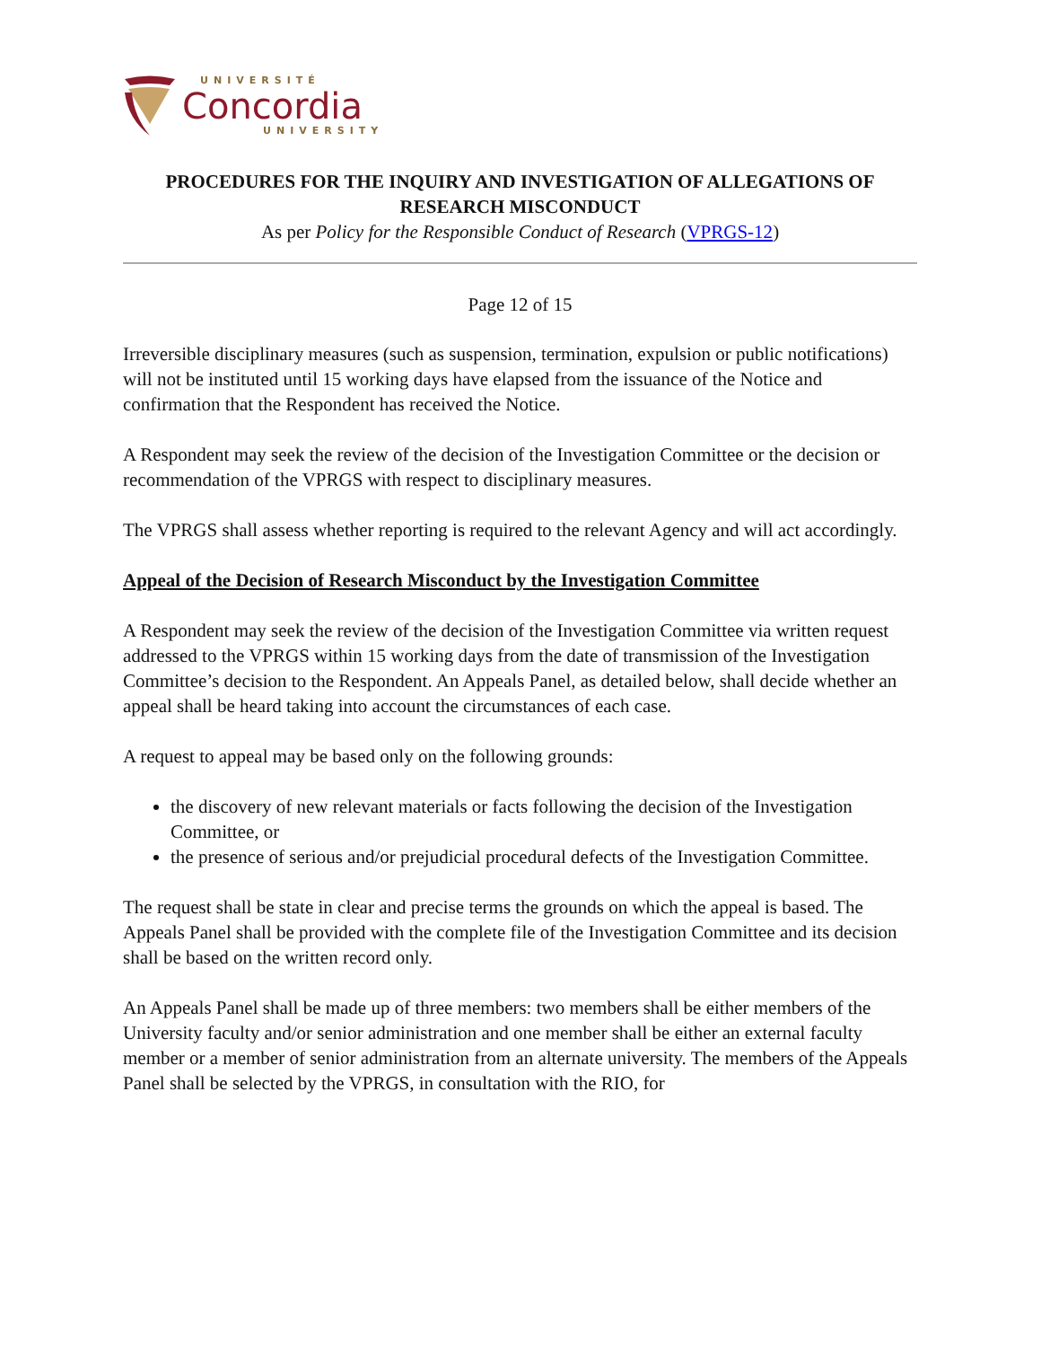UNIVERSITÉ
Concordia
UNIVERSITY
PROCEDURES FOR THE INQUIRY AND INVESTIGATION OF ALLEGATIONS OF RESEARCH MISCONDUCT
As per Policy for the Responsible Conduct of Research (VPRGS-12)
Page 12 of 15
Irreversible disciplinary measures (such as suspension, termination, expulsion or public notifications) will not be instituted until 15 working days have elapsed from the issuance of the Notice and confirmation that the Respondent has received the Notice.
A Respondent may seek the review of the decision of the Investigation Committee or the decision or recommendation of the VPRGS with respect to disciplinary measures.
The VPRGS shall assess whether reporting is required to the relevant Agency and will act accordingly.
Appeal of the Decision of Research Misconduct by the Investigation Committee
A Respondent may seek the review of the decision of the Investigation Committee via written request addressed to the VPRGS within 15 working days from the date of transmission of the Investigation Committee’s decision to the Respondent. An Appeals Panel, as detailed below, shall decide whether an appeal shall be heard taking into account the circumstances of each case.
A request to appeal may be based only on the following grounds:
the discovery of new relevant materials or facts following the decision of the Investigation Committee, or
the presence of serious and/or prejudicial procedural defects of the Investigation Committee.
The request shall be state in clear and precise terms the grounds on which the appeal is based. The Appeals Panel shall be provided with the complete file of the Investigation Committee and its decision shall be based on the written record only.
An Appeals Panel shall be made up of three members: two members shall be either members of the University faculty and/or senior administration and one member shall be either an external faculty member or a member of senior administration from an alternate university. The members of the Appeals Panel shall be selected by the VPRGS, in consultation with the RIO, for